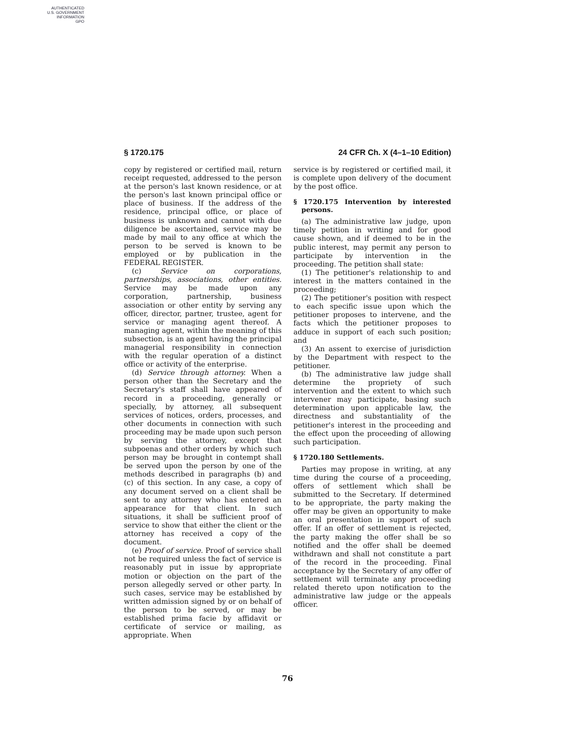AUTHENTICATED
U.S. GOVERNMENT
INFORMATION
GPO
§ 1720.175 24 CFR Ch. X (4–1–10 Edition)
copy by registered or certified mail, return receipt requested, addressed to the person at the person's last known residence, or at the person's last known principal office or place of business. If the address of the residence, principal office, or place of business is unknown and cannot with due diligence be ascertained, service may be made by mail to any office at which the person to be served is known to be employed or by publication in the FEDERAL REGISTER.
(c) Service on corporations, partnerships, associations, other entities. Service may be made upon any corporation, partnership, business association or other entity by serving any officer, director, partner, trustee, agent for service or managing agent thereof. A managing agent, within the meaning of this subsection, is an agent having the principal managerial responsibility in connection with the regular operation of a distinct office or activity of the enterprise.
(d) Service through attorney. When a person other than the Secretary and the Secretary's staff shall have appeared of record in a proceeding, generally or specially, by attorney, all subsequent services of notices, orders, processes, and other documents in connection with such proceeding may be made upon such person by serving the attorney, except that subpoenas and other orders by which such person may be brought in contempt shall be served upon the person by one of the methods described in paragraphs (b) and (c) of this section. In any case, a copy of any document served on a client shall be sent to any attorney who has entered an appearance for that client. In such situations, it shall be sufficient proof of service to show that either the client or the attorney has received a copy of the document.
(e) Proof of service. Proof of service shall not be required unless the fact of service is reasonably put in issue by appropriate motion or objection on the part of the person allegedly served or other party. In such cases, service may be established by written admission signed by or on behalf of the person to be served, or may be established prima facie by affidavit or certificate of service or mailing, as appropriate. When
service is by registered or certified mail, it is complete upon delivery of the document by the post office.
§ 1720.175 Intervention by interested persons.
(a) The administrative law judge, upon timely petition in writing and for good cause shown, and if deemed to be in the public interest, may permit any person to participate by intervention in the proceeding. The petition shall state:
(1) The petitioner's relationship to and interest in the matters contained in the proceeding;
(2) The petitioner's position with respect to each specific issue upon which the petitioner proposes to intervene, and the facts which the petitioner proposes to adduce in support of each such position; and
(3) An assent to exercise of jurisdiction by the Department with respect to the petitioner.
(b) The administrative law judge shall determine the propriety of such intervention and the extent to which such intervener may participate, basing such determination upon applicable law, the directness and substantiality of the petitioner's interest in the proceeding and the effect upon the proceeding of allowing such participation.
§ 1720.180 Settlements.
Parties may propose in writing, at any time during the course of a proceeding, offers of settlement which shall be submitted to the Secretary. If determined to be appropriate, the party making the offer may be given an opportunity to make an oral presentation in support of such offer. If an offer of settlement is rejected, the party making the offer shall be so notified and the offer shall be deemed withdrawn and shall not constitute a part of the record in the proceeding. Final acceptance by the Secretary of any offer of settlement will terminate any proceeding related thereto upon notification to the administrative law judge or the appeals officer.
76